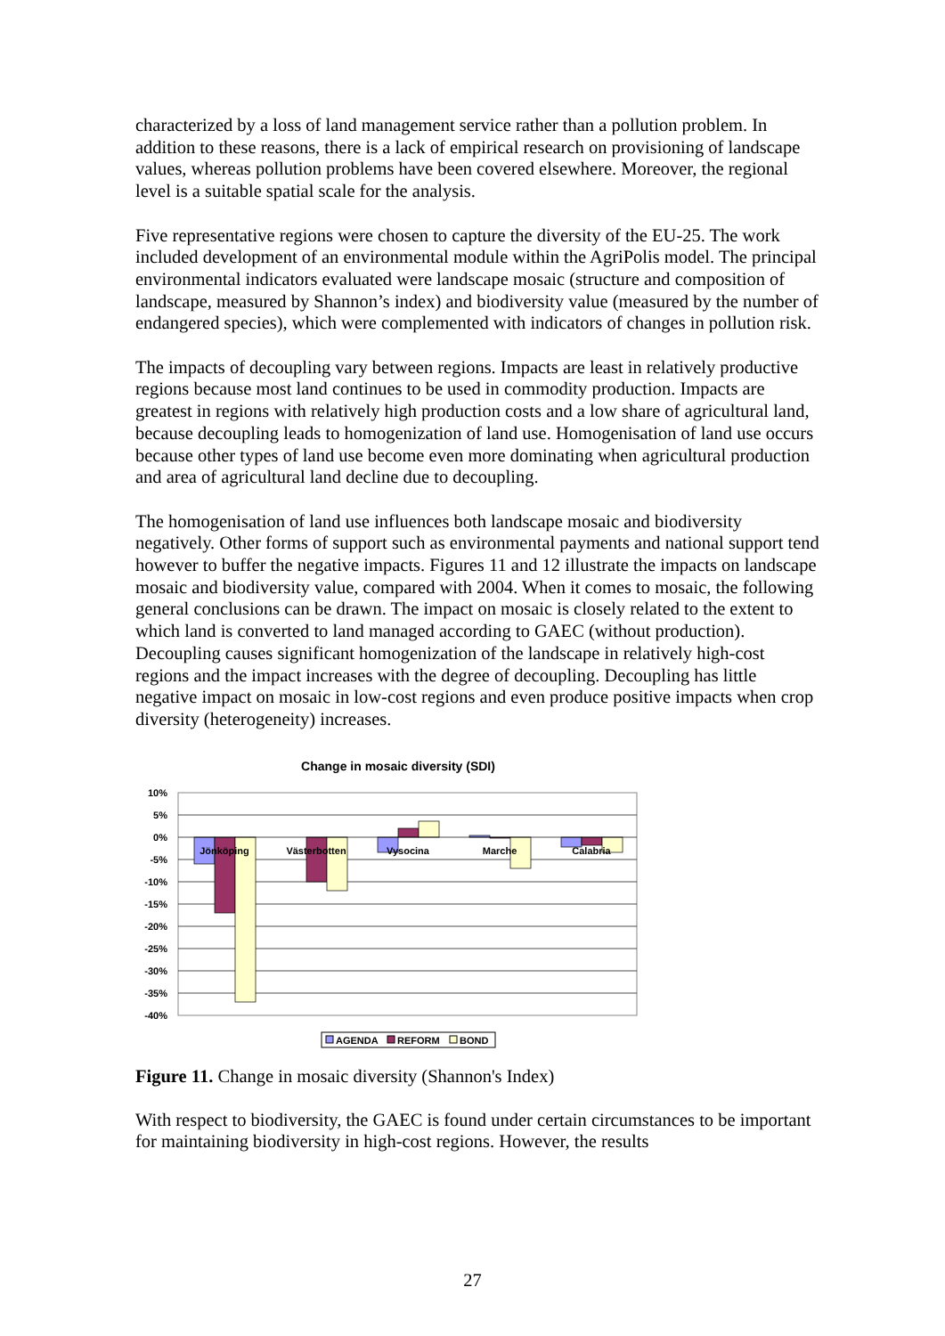characterized by a loss of land management service rather than a pollution problem. In addition to these reasons, there is a lack of empirical research on provisioning of landscape values, whereas pollution problems have been covered elsewhere. Moreover, the regional level is a suitable spatial scale for the analysis.
Five representative regions were chosen to capture the diversity of the EU-25. The work included development of an environmental module within the AgriPolis model. The principal environmental indicators evaluated were landscape mosaic (structure and composition of landscape, measured by Shannon’s index) and biodiversity value (measured by the number of endangered species), which were complemented with indicators of changes in pollution risk.
The impacts of decoupling vary between regions. Impacts are least in relatively productive regions because most land continues to be used in commodity production. Impacts are greatest in regions with relatively high production costs and a low share of agricultural land, because decoupling leads to homogenization of land use. Homogenisation of land use occurs because other types of land use become even more dominating when agricultural production and area of agricultural land decline due to decoupling.
The homogenisation of land use influences both landscape mosaic and biodiversity negatively. Other forms of support such as environmental payments and national support tend however to buffer the negative impacts. Figures 11 and 12 illustrate the impacts on landscape mosaic and biodiversity value, compared with 2004. When it comes to mosaic, the following general conclusions can be drawn. The impact on mosaic is closely related to the extent to which land is converted to land managed according to GAEC (without production). Decoupling causes significant homogenization of the landscape in relatively high-cost regions and the impact increases with the degree of decoupling. Decoupling has little negative impact on mosaic in low-cost regions and even produce positive impacts when crop diversity (heterogeneity) increases.
Change in mosaic diversity (SDI)
10%
5%
0%
-5%
-10%
-15%
-20%
-25%
-30%
-35%
-40%
Jönköping
Västerbotten
Vysocina
Marche
Calabria
AGENDA
REFORM
BOND
Figure 11. Change in mosaic diversity (Shannon's Index)
With respect to biodiversity, the GAEC is found under certain circumstances to be important for maintaining biodiversity in high-cost regions. However, the results
27